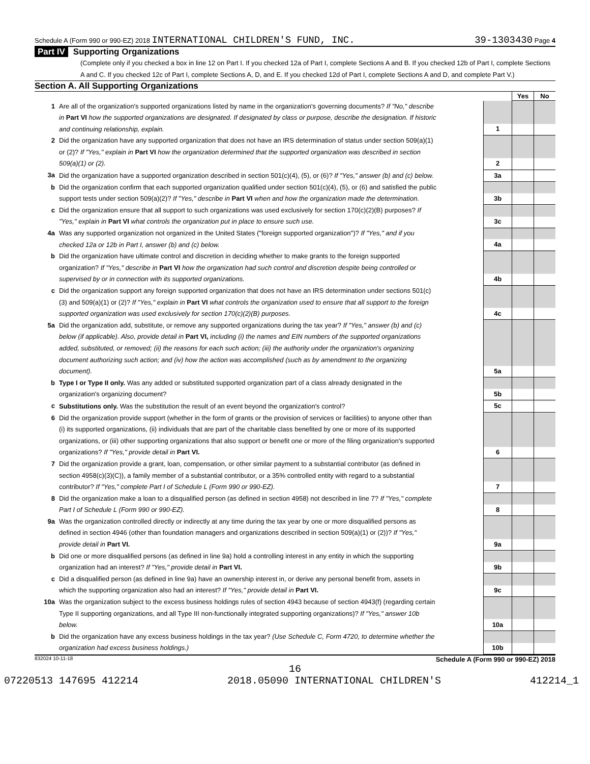Schedule A (Form 990 or 990-EZ) 2018 INTERNATIONAL CHILDREN'S FUND, INC. 39-1303430 Page 4
Part IV Supporting Organizations
(Complete only if you checked a box in line 12 on Part I. If you checked 12a of Part I, complete Sections A and B. If you checked 12b of Part I, complete Sections A and C. If you checked 12c of Part I, complete Sections A, D, and E. If you checked 12d of Part I, complete Sections A and D, and complete Part V.)
Section A. All Supporting Organizations
| | | | Yes | No |
| 1 | Are all of the organization's supported organizations listed by name in the organization's governing documents? If "No," describe in Part VI how the supported organizations are designated. If designated by class or purpose, describe the designation. If historic and continuing relationship, explain. | 1 | | |
| 2 | Did the organization have any supported organization that does not have an IRS determination of status under section 509(a)(1) or (2)? If "Yes," explain in Part VI how the organization determined that the supported organization was described in section 509(a)(1) or (2). | 2 | | |
| 3a | Did the organization have a supported organization described in section 501(c)(4), (5), or (6)? If "Yes," answer (b) and (c) below. | 3a | | |
| b | Did the organization confirm that each supported organization qualified under section 501(c)(4), (5), or (6) and satisfied the public support tests under section 509(a)(2)? If "Yes," describe in Part VI when and how the organization made the determination. | 3b | | |
| c | Did the organization ensure that all support to such organizations was used exclusively for section 170(c)(2)(B) purposes? If "Yes," explain in Part VI what controls the organization put in place to ensure such use. | 3c | | |
| 4a | Was any supported organization not organized in the United States ("foreign supported organization")? If "Yes," and if you checked 12a or 12b in Part I, answer (b) and (c) below. | 4a | | |
| b | Did the organization have ultimate control and discretion in deciding whether to make grants to the foreign supported organization? If "Yes," describe in Part VI how the organization had such control and discretion despite being controlled or supervised by or in connection with its supported organizations. | 4b | | |
| c | Did the organization support any foreign supported organization that does not have an IRS determination under sections 501(c)(3) and 509(a)(1) or (2)? If "Yes," explain in Part VI what controls the organization used to ensure that all support to the foreign supported organization was used exclusively for section 170(c)(2)(B) purposes. | 4c | | |
| 5a | Did the organization add, substitute, or remove any supported organizations during the tax year? If "Yes," answer (b) and (c) below (if applicable). Also, provide detail in Part VI, including (i) the names and EIN numbers of the supported organizations added, substituted, or removed; (ii) the reasons for each such action; (iii) the authority under the organization's organizing document authorizing such action; and (iv) how the action was accomplished (such as by amendment to the organizing document). | 5a | | |
| b | Type I or Type II only. Was any added or substituted supported organization part of a class already designated in the organization's organizing document? | 5b | | |
| c | Substitutions only. Was the substitution the result of an event beyond the organization's control? | 5c | | |
| 6 | Did the organization provide support (whether in the form of grants or the provision of services or facilities) to anyone other than (i) its supported organizations, (ii) individuals that are part of the charitable class benefited by one or more of its supported organizations, or (iii) other supporting organizations that also support or benefit one or more of the filing organization's supported organizations? If "Yes," provide detail in Part VI. | 6 | | |
| 7 | Did the organization provide a grant, loan, compensation, or other similar payment to a substantial contributor (as defined in section 4958(c)(3)(C)), a family member of a substantial contributor, or a 35% controlled entity with regard to a substantial contributor? If "Yes," complete Part I of Schedule L (Form 990 or 990-EZ). | 7 | | |
| 8 | Did the organization make a loan to a disqualified person (as defined in section 4958) not described in line 7? If "Yes," complete Part I of Schedule L (Form 990 or 990-EZ). | 8 | | |
| 9a | Was the organization controlled directly or indirectly at any time during the tax year by one or more disqualified persons as defined in section 4946 (other than foundation managers and organizations described in section 509(a)(1) or (2))? If "Yes," provide detail in Part VI. | 9a | | |
| b | Did one or more disqualified persons (as defined in line 9a) hold a controlling interest in any entity in which the supporting organization had an interest? If "Yes," provide detail in Part VI. | 9b | | |
| c | Did a disqualified person (as defined in line 9a) have an ownership interest in, or derive any personal benefit from, assets in which the supporting organization also had an interest? If "Yes," provide detail in Part VI. | 9c | | |
| 10a | Was the organization subject to the excess business holdings rules of section 4943 because of section 4943(f) (regarding certain Type II supporting organizations, and all Type III non-functionally integrated supporting organizations)? If "Yes," answer 10b below. | 10a | | |
| b | Did the organization have any excess business holdings in the tax year? (Use Schedule C, Form 4720, to determine whether the organization had excess business holdings.) | 10b | | |
832024 10-11-18 Schedule A (Form 990 or 990-EZ) 2018
16
07220513 147695 412214 2018.05090 INTERNATIONAL CHILDREN'S 412214_1